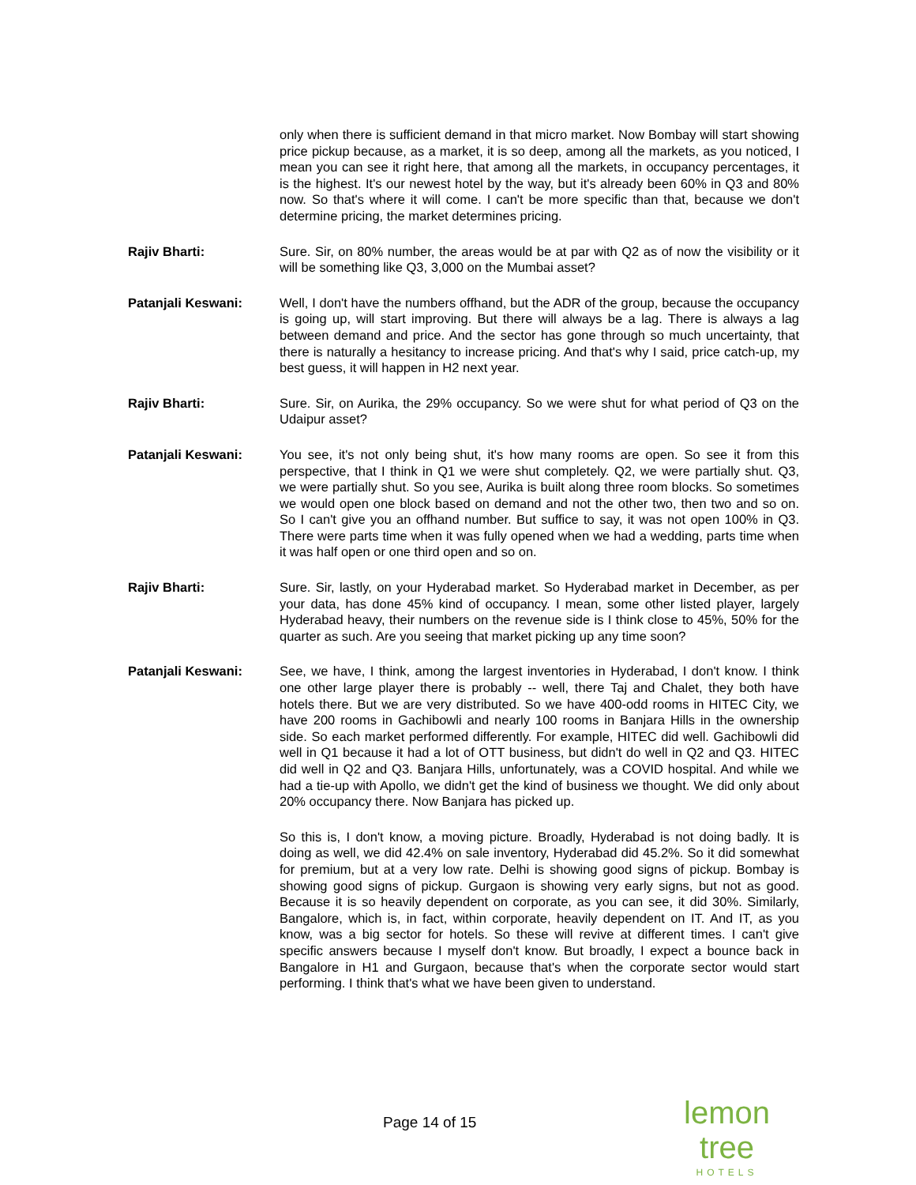only when there is sufficient demand in that micro market. Now Bombay will start showing price pickup because, as a market, it is so deep, among all the markets, as you noticed, I mean you can see it right here, that among all the markets, in occupancy percentages, it is the highest. It's our newest hotel by the way, but it's already been 60% in Q3 and 80% now. So that's where it will come. I can't be more specific than that, because we don't determine pricing, the market determines pricing.
Rajiv Bharti: Sure. Sir, on 80% number, the areas would be at par with Q2 as of now the visibility or it will be something like Q3, 3,000 on the Mumbai asset?
Patanjali Keswani: Well, I don't have the numbers offhand, but the ADR of the group, because the occupancy is going up, will start improving. But there will always be a lag. There is always a lag between demand and price. And the sector has gone through so much uncertainty, that there is naturally a hesitancy to increase pricing. And that's why I said, price catch-up, my best guess, it will happen in H2 next year.
Rajiv Bharti: Sure. Sir, on Aurika, the 29% occupancy. So we were shut for what period of Q3 on the Udaipur asset?
Patanjali Keswani: You see, it's not only being shut, it's how many rooms are open. So see it from this perspective, that I think in Q1 we were shut completely. Q2, we were partially shut. Q3, we were partially shut. So you see, Aurika is built along three room blocks. So sometimes we would open one block based on demand and not the other two, then two and so on. So I can't give you an offhand number. But suffice to say, it was not open 100% in Q3. There were parts time when it was fully opened when we had a wedding, parts time when it was half open or one third open and so on.
Rajiv Bharti: Sure. Sir, lastly, on your Hyderabad market. So Hyderabad market in December, as per your data, has done 45% kind of occupancy. I mean, some other listed player, largely Hyderabad heavy, their numbers on the revenue side is I think close to 45%, 50% for the quarter as such. Are you seeing that market picking up any time soon?
Patanjali Keswani: See, we have, I think, among the largest inventories in Hyderabad, I don't know. I think one other large player there is probably -- well, there Taj and Chalet, they both have hotels there. But we are very distributed. So we have 400-odd rooms in HITEC City, we have 200 rooms in Gachibowli and nearly 100 rooms in Banjara Hills in the ownership side. So each market performed differently. For example, HITEC did well. Gachibowli did well in Q1 because it had a lot of OTT business, but didn't do well in Q2 and Q3. HITEC did well in Q2 and Q3. Banjara Hills, unfortunately, was a COVID hospital. And while we had a tie-up with Apollo, we didn't get the kind of business we thought. We did only about 20% occupancy there. Now Banjara has picked up.
So this is, I don't know, a moving picture. Broadly, Hyderabad is not doing badly. It is doing as well, we did 42.4% on sale inventory, Hyderabad did 45.2%. So it did somewhat for premium, but at a very low rate. Delhi is showing good signs of pickup. Bombay is showing good signs of pickup. Gurgaon is showing very early signs, but not as good. Because it is so heavily dependent on corporate, as you can see, it did 30%. Similarly, Bangalore, which is, in fact, within corporate, heavily dependent on IT. And IT, as you know, was a big sector for hotels. So these will revive at different times. I can't give specific answers because I myself don't know. But broadly, I expect a bounce back in Bangalore in H1 and Gurgaon, because that's when the corporate sector would start performing. I think that's what we have been given to understand.
Page 14 of 15
lemon tree
HOTELS